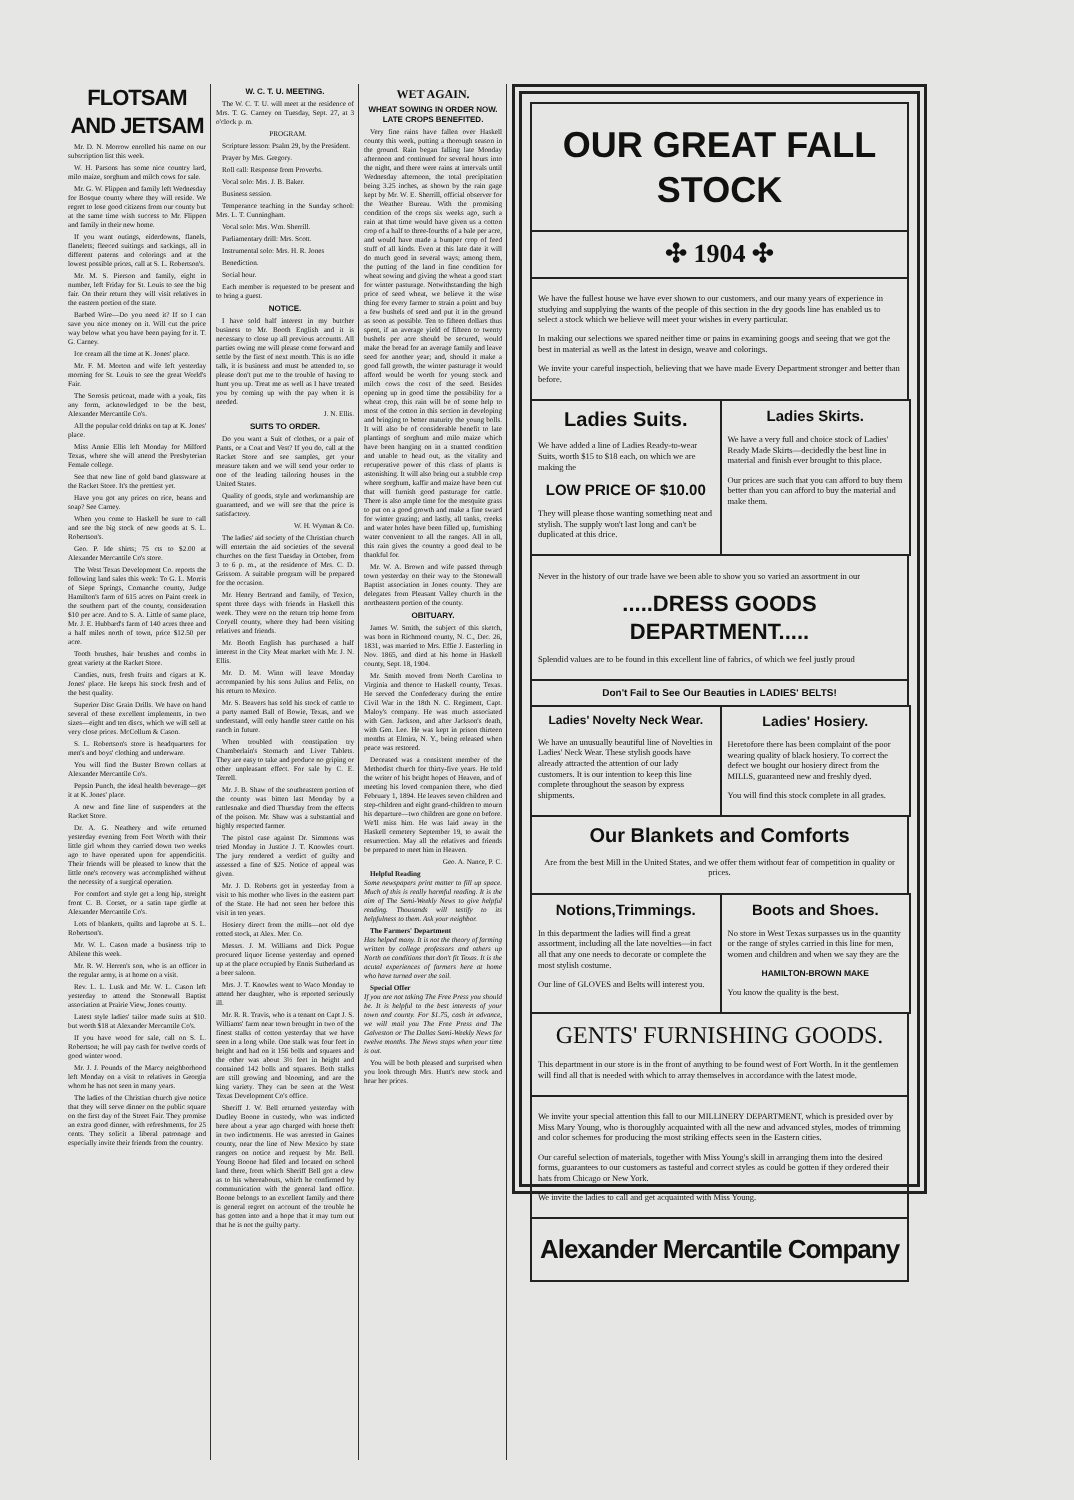FLOTSAM AND JETSAM
Mr. D. N. Morrow enrolled his name on our subscription list this week.
W. H. Parsons has some nice country lard, milo maize, sorghum and milch cows for sale.
Mr. G. W. Flippen and family left Wednesday for Bosque county where they will reside. We regret to lose good citizens from our county but at the same time wish success to Mr. Flippen and family in their new home.
If you want outings, eiderdowns, flanels, flanelets; fleeced suitings and sackings, all in different paterns and colorings and at the lowest possible prices, call at S. L. Robertson's.
Mr. M. S. Pierson and family, eight in number, left Friday for St. Louis to see the big fair. On their return they will visit relatives in the eastern portion of the state.
Barbed Wire—Do you need it? If so I can save you nice money on it. Will cut the price way below what you have been paying for it. T. G. Carney.
Ice cream all the time at K. Jones' place.
Mr. F. M. Morton and wife left yesterday morning for St. Louis to see the great World's Fair.
The Sorosis peticoat, made with a yoak, fits any form, acknowledged to be the best, Alexander Mercantile Co's.
All the popular cold drinks on tap at K. Jones' place.
Miss Annie Ellis left Monday for Milford Texas, where she will attend the Presbyterian Female college.
See that new line of gold band glassware at the Racket Store. It's the prettiest yet.
Have you got any prices on rice, beans and soap? See Carney.
When you come to Haskell be sure to call and see the big stock of new goods at S. L. Robertson's.
Geo. P. Ide shirts; 75 cts to $2.00 at Alexander Mercantile Co's store.
The West Texas Development Co. reports the following land sales this week: To G. L. Morris of Siepe Springs, Comanche county, Judge Hamilton's farm of 615 acres on Paint creek in the southern part of the county, consideration $10 per acre. And to S. A. Little of same place, Mr. J. E. Hubbard's farm of 140 acres three and a half miles north of town, price $12.50 per acre.
Tooth brushes, hair brushes and combs in great variety at the Racket Store.
Candies, nuts, fresh fruits and cigars at K. Jones' place. He keeps his stock fresh and of the best quality.
Superior Disc Grain Drills. We have on hand several of these excellent implements, in two sizes—eight and ten discs, which we will sell at very close prices. McCollum & Cason.
S. L. Robertson's store is headquarters for men's and boys' clothing and underware.
You will find the Buster Brown collars at Alexander Mercantile Co's.
Pepsin Punch, the ideal health beverage—get it at K. Jones' place.
A new and fine line of suspenders at the Racket Store.
Dr. A. G. Neathery and wife returned yesterday evening from Fort Worth with their little girl whom they carried down two weeks ago to have operated upon for appendicitis. Their friends will be pleased to know that the little one's recovery was accomplished without the necessity of a surgical operation.
For comfort and style get a long hip, streight front C. B. Corset, or a satin tape girdle at Alexander Mercantile Co's.
Lots of blankets, quilts and laprobe at S. L. Robertson's.
Mr. W. L. Cason made a business trip to Abilene this week.
Mr. R. W. Herren's son, who is an officer in the regular army, is at home on a visit.
Rev. L. L. Lusk and Mr. W. L. Cason left yesterday to attend the Stonewall Baptist association at Prairie View, Jones county.
Latest style ladies' tailor made suits at $10. but worth $18 at Alexander Mercantile Co's.
If you have wood for sale, call on S. L. Robertson; he will pay cash for twelve cords of good winter wood.
Mr. J. J. Pounds of the Marcy neighborhood left Monday on a visit to relatives in Georgia whom he has not seen in many years.
The ladies of the Christian church give notice that they will serve dinner on the public square on the first day of the Street Fair. They promise an extra good dinner, with refreshments, for 25 cents. They solicit a liberal patronage and especially invite their friends from the country.
W. C. T. U. MEETING.
The W. C. T. U. will meet at the residence of Mrs. T. G. Carney on Tuesday, Sept. 27, at 3 o'clock p. m.
PROGRAM.
Scripture lesson: Psalm 29, by the President.
Prayer by Mrs. Gregory.
Roll call: Response from Proverbs.
Vocal solo: Mrs. J. B. Baker.
Business session.
Temperance teaching in the Sunday school: Mrs. L. T. Cunningham.
Vocal solo: Mrs. Wm. Sherrill.
Parliamentary drill: Mrs. Scott.
Instrumental solo: Mrs. H. R. Jones
Benediction.
Social hour.
Each member is requested to be present and to bring a guest.
NOTICE.
I have sold half interest in my butcher business to Mr. Booth English and it is necessary to close up all previous accounts. All parties owing me will please come forward and settle by the first of next month. This is no idle talk, it is business and must be attended to, so please don't put me to the trouble of having to hunt you up. Treat me as well as I have treated you by coming up with the pay when it is needed.
J. N. Ellis.
SUITS TO ORDER.
Do you want a Suit of clothes, or a pair of Pants, or a Coat and Vest? If you do, call at the Racket Store and see samples, get your measure taken and we will send your order to one of the leading tailoring houses in the United States.
Quality of goods, style and workmanship are guaranteed, and we will see that the price is satisfactory.
W. H. Wyman & Co.
The ladies' aid society of the Christian church will entertain the aid societies of the several churches on the first Tuesday in October, from 3 to 6 p. m., at the residence of Mrs. C. D. Grissom. A suitable program will be prepared for the occasion.
Mr. Henry Bertrand and family, of Texico, spent three days with friends in Haskell this week. They were on the return trip home from Coryell county, where they had been visiting relatives and friends.
Mr. Booth English has purchased a half interest in the City Meat market with Mr. J. N. Ellis.
Mr. D. M. Winn will leave Monday accompanied by his sons Julius and Felix, on his return to Mexico.
Mr. S. Beavers has sold his stock of cattle to a party named Ball of Bowie, Texas, and we understand, will only handle steer cattle on his ranch in future.
When troubled with constipation try Chamberlain's Stomach and Liver Tablets. They are easy to take and produce no griping or other unpleasant effect. For sale by C. E. Terrell.
Mr. J. B. Shaw of the southeastern portion of the county was bitten last Monday by a rattlesnake and died Thursday from the effects of the poison. Mr. Shaw was a substantial and highly respected farmer.
The pistol case against Dr. Simmons was tried Monday in Justice J. T. Knowles court. The jury rendered a verdict of guilty and assessed a fine of $25. Notice of appeal was given.
Mr. J. D. Roberts got in yesterday from a visit to his mother who lives in the eastern part of the State. He had not seen her before this visit in ten years.
Hosiery direct from the mills—not old dye rotted stock, at Alex. Mer. Co.
Messrs. J. M. Williams and Dick Pogue procured liquor license yesterday and opened up at the place occupied by Ennis Sutherland as a beer saloon.
Mrs. J. T. Knowles went to Waco Monday to attend her daughter, who is reported seriously ill.
Mr. R. R. Travis, who is a tenant on Capt J. S. Williams' farm near town brought in two of the finest stalks of cotton yesterday that we have seen in a long while. One stalk was four feet in height and had on it 156 bolls and squares and the other was about 3½ feet in height and contained 142 bolls and squares. Both stalks are still growing and blooming, and are the king variety. They can be seen at the West Texas Development Co's office.
Sheriff J. W. Bell returned yesterday with Dudley Boone in custody, who was indicted here about a year ago charged with horse theft in two indictments. He was arrested in Gaines county, near the line of New Mexico by state rangers on notice and request by Mr. Bell. Young Boone had filed and located on school land there, from which Sheriff Bell got a clew as to his whereabouts, which he confirmed by communication with the general land office. Boone belongs to an excellent family and there is general regret on account of the trouble he has gotten into and a hope that it may turn out that he is not the guilty party.
WET AGAIN.
WHEAT SOWING IN ORDER NOW. LATE CROPS BENEFITED.
Very fine rains have fallen over Haskell county this week, putting a thorough season in the ground. Rain began falling late Monday afternoon and continued for several hours into the night, and there were rains at intervals until Wednesday afternoon, the total precipitation being 3.25 inches, as shown by the rain gage kept by Mr. W. E. Sherrill, official observer for the Weather Bureau. With the promising condition of the crops six weeks ago, such a rain at that time would have given us a cotton crop of a half to three-fourths of a bale per acre, and would have made a bumper crop of feed stuff of all kinds. Even at this late date it will do much good in several ways; among them, the putting of the land in fine condition for wheat sowing and giving the wheat a good start for winter pasturage. Notwithstanding the high price of seed wheat, we believe it the wise thing for every farmer to strain a point and buy a few bushels of seed and put it in the ground as soon as possible. Ten to fifteen dollars thus spent, if an average yield of fifteen to twenty bushels per acre should be secured, would make the bread for an average family and leave seed for another year; and, should it make a good fall growth, the winter pasturage it would afford would be worth for young stock and milch cows the cost of the seed. Besides opening up in good time the possibility for a wheat crop, this rain will be of some help to most of the cotton in this section in developing and bringing to better maturity the young bolls. It will also be of considerable benefit to late plantings of sorghum and milo maize which have been hanging on in a stunted condition and unable to head out, as the vitality and recuperative power of this class of plants is astonishing. It will also bring out a stubble crop where sorghum, kaffir and maize have been cut that will furnish good pasturage for cattle. There is also ample time for the mesquite grass to put on a good growth and make a fine sward for winter grazing; and lastly, all tanks, creeks and water holes have been filled up, furnishing water convenient to all the ranges. All in all, this rain gives the country a good deal to be thankful for.
Mr. W. A. Brown and wife passed through town yesterday on their way to the Stonewall Baptist association in Jones county. They are delegates from Pleasant Valley church in the northeastern portion of the county.
OBITUARY.
James W. Smith, the subject of this sketch, was born in Richmond county, N. C., Dec. 26, 1831, was married to Mrs. Effie J. Easterling in Nov. 1865, and died at his home in Haskell county, Sept. 18, 1904.
Mr. Smith moved from North Carolina to Virginia and thence to Haskell county, Texas. He served the Confederacy during the entire Civil War in the 18th N. C. Regiment, Capt. Maloy's company. He was much associated with Gen. Jackson, and after Jackson's death, with Gen. Lee. He was kept in prison thirteen months at Elmira, N. Y., being released when peace was restored.
Deceased was a consistent member of the Methodist church for thirty-five years. He told the writer of his bright hopes of Heaven, and of meeting his loved companion there, who died February 1, 1894. He leaves seven children and step-children and eight grand-children to mourn his departure—two children are gone on before. We'll miss him. He was laid away in the Haskell cemetery September 19, to await the resurrection. May all the relatives and friends be prepared to meet him in Heaven.
Geo. A. Nance, P. C.
Helpful Reading
Some newspapers print matter to fill up space. Much of this is really harmful reading. It is the aim of The Semi-Weekly News to give helpful reading. Thousands will testify to its helpfulness to them. Ask your neighbor.
The Farmers' Department
Has helped many. It is not the theory of farming written by college professors and others up North on conditions that don't fit Texas. It is the acutal experiences of farmers here at home who have turned over the soil.
Special Offer
If you are not taking The Free Press you should be. It is helpful to the best interests of your town and county. For $1.75, cash in advance, we will mail you The Free Press and The Galveston or The Dallas Semi-Weekly News for twelve months. The News stops when your time is out.
You will be both pleased and surprised when you look through Mrs. Hunt's new stock and hear her prices.
OUR GREAT FALL STOCK
✣ 1904 ✣
We have the fullest house we have ever shown to our customers, and our many years of experience in studying and supplying the wants of the people of this section in the dry goods line has enabled us to select a stock which we believe will meet your wishes in every particular.
In making our selections we spared neither time or pains in examining googs and seeing that we got the best in material as well as the latest in design, weave and colorings.
We invite your careful inspectioh, believing that we have made Every Department stronger and better than before.
Ladies Suits.
We have added a line of Ladies Ready-to-wear Suits, worth $15 to $18 each, on which we are making the
LOW PRICE OF $10.00
They will please those wanting something neat and stylish. The supply won't last long and can't be duplicated at this drice.
Ladies Skirts.
We have a very full and choice stock of Ladies' Ready Made Skirts—decidedly the best line in material and finish ever brought to this place.
Our prices are such that you can afford to buy them better than you can afford to buy the material and make them.
Never in the history of our trade have we been able to show you so varied an assortment in our
.....DRESS GOODS DEPARTMENT.....
Splendid values are to be found in this excellent line of fabrics, of which we feel justly proud
Don't Fail to See Our Beauties in LADIES' BELTS!
Ladies' Novelty Neck Wear.
We have an unusually beautiful line of Novelties in Ladies' Neck Wear. These stylish goods have already attracted the attention of our lady customers. It is our intention to keep this line complete throughout the season by express shipments.
Ladies' Hosiery.
Heretofore there has been complaint of the poor wearing quality of black hosiery. To correct the defect we bought our hosiery direct from the MILLS, guaranteed new and freshly dyed.
You will find this stock complete in all grades.
Our Blankets and Comforts
Are from the best Mill in the United States, and we offer them without fear of competition in quality or prices.
Notions,Trimmings.
In this department the ladies will find a great assortment, including all the late novelties—in fact all that any one needs to decorate or complete the most stylish costume.
Our line of GLOVES and Belts will interest you.
Boots and Shoes.
No store in West Texas surpasses us in the quantity or the range of styles carried in this line for men, women and children and when we say they are the
HAMILTON-BROWN MAKE
You know the quality is the best.
GENTS' FURNISHING GOODS.
This department in our store is in the front of anything to be found west of Fort Worth. In it the gentlemen will find all that is needed with which to array themselves in accordance with the latest mode.
We invite your special attention this fall to our MILLINERY DEPARTMENT, which is presided over by Miss Mary Young, who is thoroughly acquainted with all the new and advanced styles, modes of trimming and color schemes for producing the most striking effects seen in the Eastern cities.
Our careful selection of materials, together with Miss Young's skill in arranging them into the desired forms, guarantees to our customers as tasteful and correct styles as could be gotten if they ordered their hats from Chicago or New York.
We invite the ladies to call and get acquainted with Miss Young.
Alexander Mercantile Company